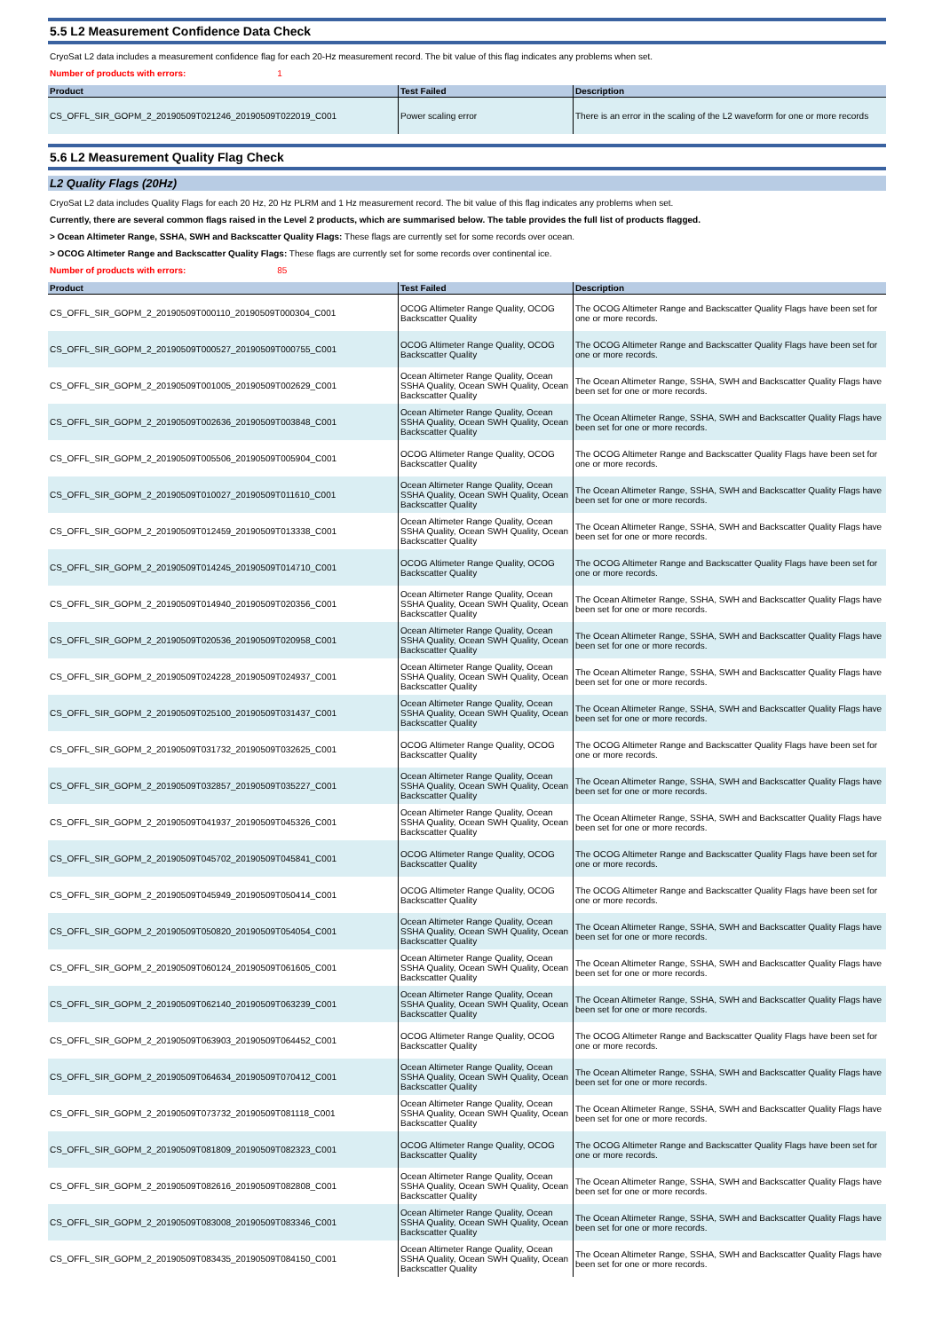5.5 L2 Measurement Confidence Data Check
CryoSat L2 data includes a measurement confidence flag for each 20-Hz measurement record. The bit value of this flag indicates any problems when set.
Number of products with errors: 1
| Product | Test Failed | Description |
| --- | --- | --- |
| CS_OFFL_SIR_GOPM_2_20190509T021246_20190509T022019_C001 | Power scaling error | There is an error in the scaling of the L2 waveform for one or more records |
5.6 L2 Measurement Quality Flag Check
L2 Quality Flags (20Hz)
CryoSat L2 data includes Quality Flags for each 20 Hz, 20 Hz PLRM and 1 Hz measurement record. The bit value of this flag indicates any problems when set.
Currently, there are several common flags raised in the Level 2 products, which are summarised below. The table provides the full list of products flagged.
> Ocean Altimeter Range, SSHA, SWH and Backscatter Quality Flags: These flags are currently set for some records over ocean.
> OCOG Altimeter Range and Backscatter Quality Flags: These flags are currently set for some records over continental ice.
Number of products with errors: 85
| Product | Test Failed | Description |
| --- | --- | --- |
| CS_OFFL_SIR_GOPM_2_20190509T000110_20190509T000304_C001 | OCOG Altimeter Range Quality, OCOG Backscatter Quality | The OCOG Altimeter Range and Backscatter Quality Flags have been set for one or more records. |
| CS_OFFL_SIR_GOPM_2_20190509T000527_20190509T000755_C001 | OCOG Altimeter Range Quality, OCOG Backscatter Quality | The OCOG Altimeter Range and Backscatter Quality Flags have been set for one or more records. |
| CS_OFFL_SIR_GOPM_2_20190509T001005_20190509T002629_C001 | Ocean Altimeter Range Quality, Ocean SSHA Quality, Ocean SWH Quality, Ocean Backscatter Quality | The Ocean Altimeter Range, SSHA, SWH and Backscatter Quality Flags have been set for one or more records. |
| CS_OFFL_SIR_GOPM_2_20190509T002636_20190509T003848_C001 | Ocean Altimeter Range Quality, Ocean SSHA Quality, Ocean SWH Quality, Ocean Backscatter Quality | The Ocean Altimeter Range, SSHA, SWH and Backscatter Quality Flags have been set for one or more records. |
| CS_OFFL_SIR_GOPM_2_20190509T005506_20190509T005904_C001 | OCOG Altimeter Range Quality, OCOG Backscatter Quality | The OCOG Altimeter Range and Backscatter Quality Flags have been set for one or more records. |
| CS_OFFL_SIR_GOPM_2_20190509T010027_20190509T011610_C001 | Ocean Altimeter Range Quality, Ocean SSHA Quality, Ocean SWH Quality, Ocean Backscatter Quality | The Ocean Altimeter Range, SSHA, SWH and Backscatter Quality Flags have been set for one or more records. |
| CS_OFFL_SIR_GOPM_2_20190509T012459_20190509T013338_C001 | Ocean Altimeter Range Quality, Ocean SSHA Quality, Ocean SWH Quality, Ocean Backscatter Quality | The Ocean Altimeter Range, SSHA, SWH and Backscatter Quality Flags have been set for one or more records. |
| CS_OFFL_SIR_GOPM_2_20190509T014245_20190509T014710_C001 | OCOG Altimeter Range Quality, OCOG Backscatter Quality | The OCOG Altimeter Range and Backscatter Quality Flags have been set for one or more records. |
| CS_OFFL_SIR_GOPM_2_20190509T014940_20190509T020356_C001 | Ocean Altimeter Range Quality, Ocean SSHA Quality, Ocean SWH Quality, Ocean Backscatter Quality | The Ocean Altimeter Range, SSHA, SWH and Backscatter Quality Flags have been set for one or more records. |
| CS_OFFL_SIR_GOPM_2_20190509T020536_20190509T020958_C001 | Ocean Altimeter Range Quality, Ocean SSHA Quality, Ocean SWH Quality, Ocean Backscatter Quality | The Ocean Altimeter Range, SSHA, SWH and Backscatter Quality Flags have been set for one or more records. |
| CS_OFFL_SIR_GOPM_2_20190509T024228_20190509T024937_C001 | Ocean Altimeter Range Quality, Ocean SSHA Quality, Ocean SWH Quality, Ocean Backscatter Quality | The Ocean Altimeter Range, SSHA, SWH and Backscatter Quality Flags have been set for one or more records. |
| CS_OFFL_SIR_GOPM_2_20190509T025100_20190509T031437_C001 | Ocean Altimeter Range Quality, Ocean SSHA Quality, Ocean SWH Quality, Ocean Backscatter Quality | The Ocean Altimeter Range, SSHA, SWH and Backscatter Quality Flags have been set for one or more records. |
| CS_OFFL_SIR_GOPM_2_20190509T031732_20190509T032625_C001 | OCOG Altimeter Range Quality, OCOG Backscatter Quality | The OCOG Altimeter Range and Backscatter Quality Flags have been set for one or more records. |
| CS_OFFL_SIR_GOPM_2_20190509T032857_20190509T035227_C001 | Ocean Altimeter Range Quality, Ocean SSHA Quality, Ocean SWH Quality, Ocean Backscatter Quality | The Ocean Altimeter Range, SSHA, SWH and Backscatter Quality Flags have been set for one or more records. |
| CS_OFFL_SIR_GOPM_2_20190509T041937_20190509T045326_C001 | Ocean Altimeter Range Quality, Ocean SSHA Quality, Ocean SWH Quality, Ocean Backscatter Quality | The Ocean Altimeter Range, SSHA, SWH and Backscatter Quality Flags have been set for one or more records. |
| CS_OFFL_SIR_GOPM_2_20190509T045702_20190509T045841_C001 | OCOG Altimeter Range Quality, OCOG Backscatter Quality | The OCOG Altimeter Range and Backscatter Quality Flags have been set for one or more records. |
| CS_OFFL_SIR_GOPM_2_20190509T045949_20190509T050414_C001 | OCOG Altimeter Range Quality, OCOG Backscatter Quality | The OCOG Altimeter Range and Backscatter Quality Flags have been set for one or more records. |
| CS_OFFL_SIR_GOPM_2_20190509T050820_20190509T054054_C001 | Ocean Altimeter Range Quality, Ocean SSHA Quality, Ocean SWH Quality, Ocean Backscatter Quality | The Ocean Altimeter Range, SSHA, SWH and Backscatter Quality Flags have been set for one or more records. |
| CS_OFFL_SIR_GOPM_2_20190509T060124_20190509T061605_C001 | Ocean Altimeter Range Quality, Ocean SSHA Quality, Ocean SWH Quality, Ocean Backscatter Quality | The Ocean Altimeter Range, SSHA, SWH and Backscatter Quality Flags have been set for one or more records. |
| CS_OFFL_SIR_GOPM_2_20190509T062140_20190509T063239_C001 | Ocean Altimeter Range Quality, Ocean SSHA Quality, Ocean SWH Quality, Ocean Backscatter Quality | The Ocean Altimeter Range, SSHA, SWH and Backscatter Quality Flags have been set for one or more records. |
| CS_OFFL_SIR_GOPM_2_20190509T063903_20190509T064452_C001 | OCOG Altimeter Range Quality, OCOG Backscatter Quality | The OCOG Altimeter Range and Backscatter Quality Flags have been set for one or more records. |
| CS_OFFL_SIR_GOPM_2_20190509T064634_20190509T070412_C001 | Ocean Altimeter Range Quality, Ocean SSHA Quality, Ocean SWH Quality, Ocean Backscatter Quality | The Ocean Altimeter Range, SSHA, SWH and Backscatter Quality Flags have been set for one or more records. |
| CS_OFFL_SIR_GOPM_2_20190509T073732_20190509T081118_C001 | Ocean Altimeter Range Quality, Ocean SSHA Quality, Ocean SWH Quality, Ocean Backscatter Quality | The Ocean Altimeter Range, SSHA, SWH and Backscatter Quality Flags have been set for one or more records. |
| CS_OFFL_SIR_GOPM_2_20190509T081809_20190509T082323_C001 | OCOG Altimeter Range Quality, OCOG Backscatter Quality | The OCOG Altimeter Range and Backscatter Quality Flags have been set for one or more records. |
| CS_OFFL_SIR_GOPM_2_20190509T082616_20190509T082808_C001 | Ocean Altimeter Range Quality, Ocean SSHA Quality, Ocean SWH Quality, Ocean Backscatter Quality | The Ocean Altimeter Range, SSHA, SWH and Backscatter Quality Flags have been set for one or more records. |
| CS_OFFL_SIR_GOPM_2_20190509T083008_20190509T083346_C001 | Ocean Altimeter Range Quality, Ocean SSHA Quality, Ocean SWH Quality, Ocean Backscatter Quality | The Ocean Altimeter Range, SSHA, SWH and Backscatter Quality Flags have been set for one or more records. |
| CS_OFFL_SIR_GOPM_2_20190509T083435_20190509T084150_C001 | Ocean Altimeter Range Quality, Ocean SSHA Quality, Ocean SWH Quality, Ocean Backscatter Quality | The Ocean Altimeter Range, SSHA, SWH and Backscatter Quality Flags have been set for one or more records. |